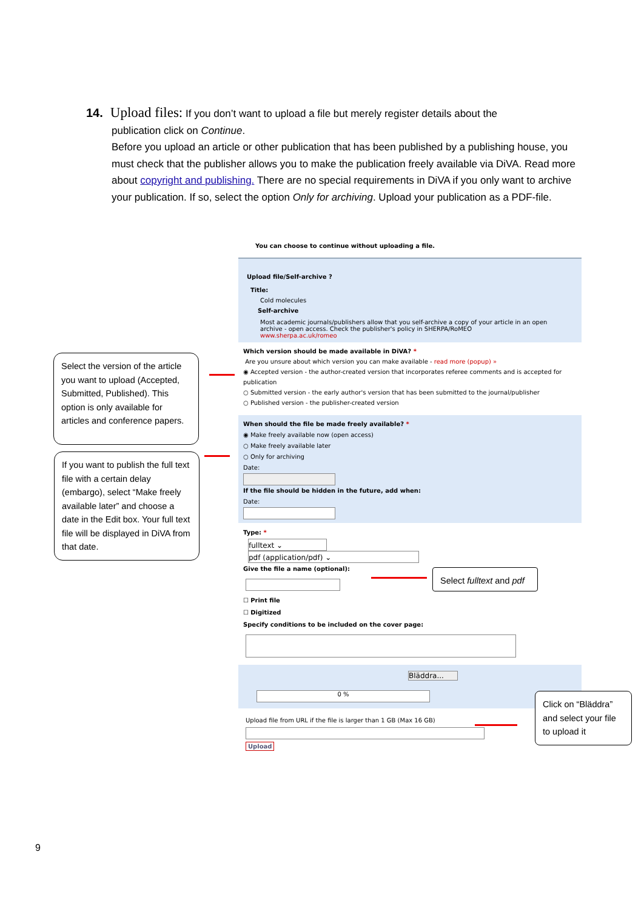14. Upload files: If you don’t want to upload a file but merely register details about the
publication click on Continue.
Before you upload an article or other publication that has been published by a publishing house, you must check that the publisher allows you to make the publication freely available via DiVA. Read more about copyright and publishing. There are no special requirements in DiVA if you only want to archive your publication. If so, select the option Only for archiving. Upload your publication as a PDF-file.
You can choose to continue without uploading a file.
Upload file/Self-archive ?
Title:
Cold molecules
Self-archive
Most academic journals/publishers allow that you self-archive a copy of your article in an open archive - open access. Check the publisher's policy in SHERPA/RoMEO
www.sherpa.ac.uk/romeo
Which version should be made available in DiVA? *
Are you unsure about which version you can make available - read more (popup) »
◉ Accepted version - the author-created version that incorporates referee comments and is accepted for publication
○ Submitted version - the early author's version that has been submitted to the journal/publisher
○ Published version - the publisher-created version
When should the file be made freely available? *
◉ Make freely available now (open access)
○ Make freely available later
○ Only for archiving
Date:
If the file should be hidden in the future, add when:
Date:
Type: *
fulltext ⌄
pdf (application/pdf) ⌄
Give the file a name (optional):
☐ Print file
☐ Digitized
Specify conditions to be included on the cover page:
Bläddra...
0 %
Upload file from URL if the file is larger than 1 GB (Max 16 GB)
Upload
Select the version of the article you want to upload (Accepted, Submitted, Published). This option is only available for articles and conference papers.
If you want to publish the full text file with a certain delay (embargo), select “Make freely available later” and choose a date in the Edit box. Your full text file will be displayed in DiVA from that date.
Select fulltext and pdf
Click on “Bläddra” and select your file to upload it
9